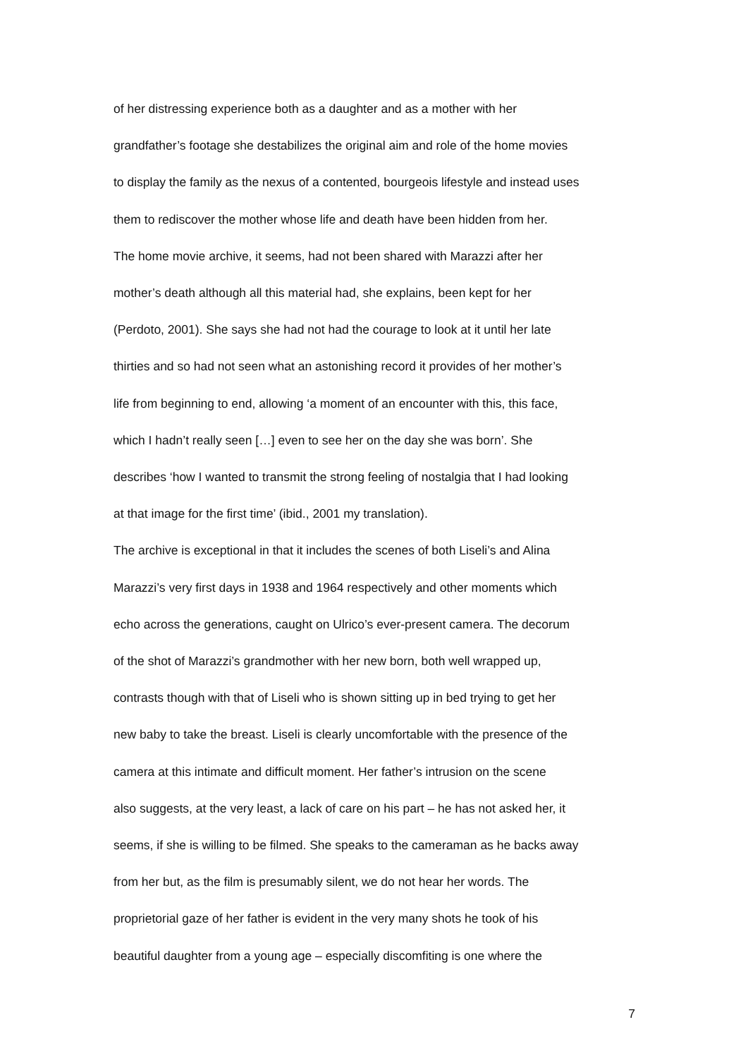of her distressing experience both as a daughter and as a mother with her
grandfather’s footage she destabilizes the original aim and role of the home movies
to display the family as the nexus of a contented, bourgeois lifestyle and instead uses
them to rediscover the mother whose life and death have been hidden from her.
The home movie archive, it seems, had not been shared with Marazzi after her
mother’s death although all this material had, she explains, been kept for her
(Perdoto, 2001). She says she had not had the courage to look at it until her late
thirties and so had not seen what an astonishing record it provides of her mother’s
life from beginning to end, allowing ‘a moment of an encounter with this, this face,
which I hadn’t really seen […] even to see her on the day she was born’. She
describes ‘how I wanted to transmit the strong feeling of nostalgia that I had looking
at that image for the first time’ (ibid., 2001 my translation).
The archive is exceptional in that it includes the scenes of both Liseli’s and Alina
Marazzi’s very first days in 1938 and 1964 respectively and other moments which
echo across the generations, caught on Ulrico’s ever-present camera. The decorum
of the shot of Marazzi’s grandmother with her new born, both well wrapped up,
contrasts though with that of Liseli who is shown sitting up in bed trying to get her
new baby to take the breast. Liseli is clearly uncomfortable with the presence of the
camera at this intimate and difficult moment. Her father’s intrusion on the scene
also suggests, at the very least, a lack of care on his part – he has not asked her, it
seems, if she is willing to be filmed. She speaks to the cameraman as he backs away
from her but, as the film is presumably silent, we do not hear her words. The
proprietorial gaze of her father is evident in the very many shots he took of his
beautiful daughter from a young age – especially discomfiting is one where the
7